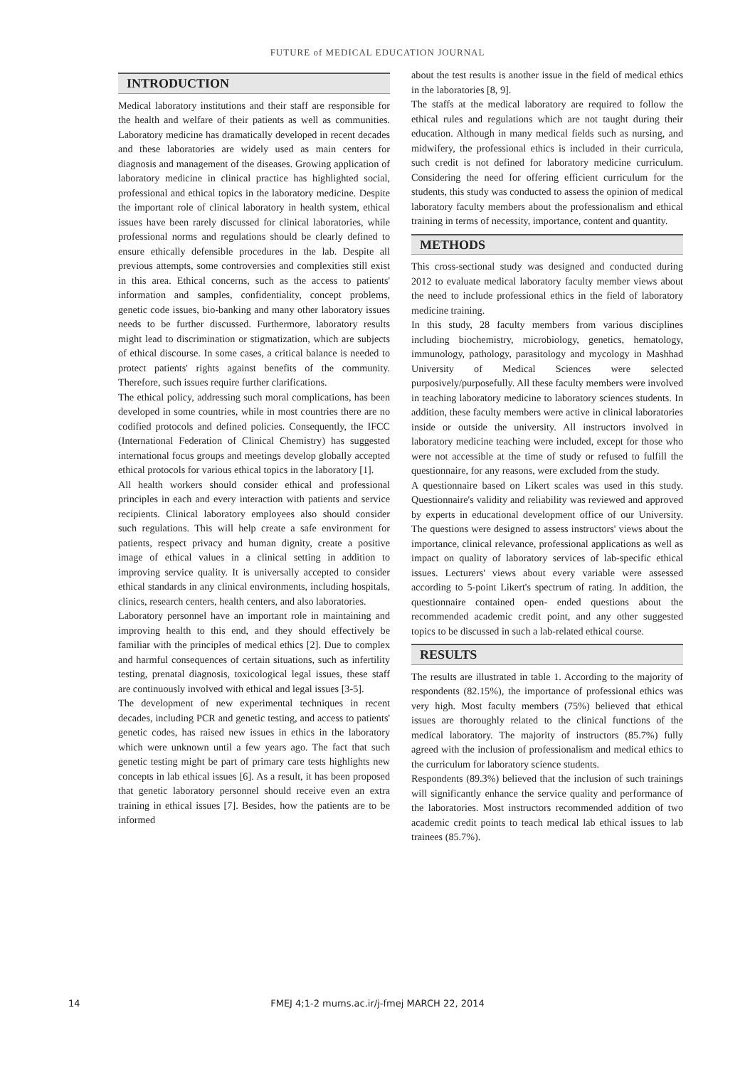FUTURE of MEDICAL EDUCATION JOURNAL
INTRODUCTION
Medical laboratory institutions and their staff are responsible for the health and welfare of their patients as well as communities. Laboratory medicine has dramatically developed in recent decades and these laboratories are widely used as main centers for diagnosis and management of the diseases. Growing application of laboratory medicine in clinical practice has highlighted social, professional and ethical topics in the laboratory medicine. Despite the important role of clinical laboratory in health system, ethical issues have been rarely discussed for clinical laboratories, while professional norms and regulations should be clearly defined to ensure ethically defensible procedures in the lab. Despite all previous attempts, some controversies and complexities still exist in this area. Ethical concerns, such as the access to patients' information and samples, confidentiality, concept problems, genetic code issues, bio-banking and many other laboratory issues needs to be further discussed. Furthermore, laboratory results might lead to discrimination or stigmatization, which are subjects of ethical discourse. In some cases, a critical balance is needed to protect patients' rights against benefits of the community. Therefore, such issues require further clarifications.
The ethical policy, addressing such moral complications, has been developed in some countries, while in most countries there are no codified protocols and defined policies. Consequently, the IFCC (International Federation of Clinical Chemistry) has suggested international focus groups and meetings develop globally accepted ethical protocols for various ethical topics in the laboratory [1].
All health workers should consider ethical and professional principles in each and every interaction with patients and service recipients. Clinical laboratory employees also should consider such regulations. This will help create a safe environment for patients, respect privacy and human dignity, create a positive image of ethical values in a clinical setting in addition to improving service quality. It is universally accepted to consider ethical standards in any clinical environments, including hospitals, clinics, research centers, health centers, and also laboratories.
Laboratory personnel have an important role in maintaining and improving health to this end, and they should effectively be familiar with the principles of medical ethics [2]. Due to complex and harmful consequences of certain situations, such as infertility testing, prenatal diagnosis, toxicological legal issues, these staff are continuously involved with ethical and legal issues [3-5].
The development of new experimental techniques in recent decades, including PCR and genetic testing, and access to patients' genetic codes, has raised new issues in ethics in the laboratory which were unknown until a few years ago. The fact that such genetic testing might be part of primary care tests highlights new concepts in lab ethical issues [6]. As a result, it has been proposed that genetic laboratory personnel should receive even an extra training in ethical issues [7]. Besides, how the patients are to be informed
about the test results is another issue in the field of medical ethics in the laboratories [8, 9].
The staffs at the medical laboratory are required to follow the ethical rules and regulations which are not taught during their education. Although in many medical fields such as nursing, and midwifery, the professional ethics is included in their curricula, such credit is not defined for laboratory medicine curriculum. Considering the need for offering efficient curriculum for the students, this study was conducted to assess the opinion of medical laboratory faculty members about the professionalism and ethical training in terms of necessity, importance, content and quantity.
METHODS
This cross-sectional study was designed and conducted during 2012 to evaluate medical laboratory faculty member views about the need to include professional ethics in the field of laboratory medicine training.
In this study, 28 faculty members from various disciplines including biochemistry, microbiology, genetics, hematology, immunology, pathology, parasitology and mycology in Mashhad University of Medical Sciences were selected purposively/purposefully. All these faculty members were involved in teaching laboratory medicine to laboratory sciences students. In addition, these faculty members were active in clinical laboratories inside or outside the university. All instructors involved in laboratory medicine teaching were included, except for those who were not accessible at the time of study or refused to fulfill the questionnaire, for any reasons, were excluded from the study.
A questionnaire based on Likert scales was used in this study. Questionnaire's validity and reliability was reviewed and approved by experts in educational development office of our University. The questions were designed to assess instructors' views about the importance, clinical relevance, professional applications as well as impact on quality of laboratory services of lab-specific ethical issues. Lecturers' views about every variable were assessed according to 5-point Likert's spectrum of rating. In addition, the questionnaire contained open- ended questions about the recommended academic credit point, and any other suggested topics to be discussed in such a lab-related ethical course.
RESULTS
The results are illustrated in table 1. According to the majority of respondents (82.15%), the importance of professional ethics was very high. Most faculty members (75%) believed that ethical issues are thoroughly related to the clinical functions of the medical laboratory. The majority of instructors (85.7%) fully agreed with the inclusion of professionalism and medical ethics to the curriculum for laboratory science students.
Respondents (89.3%) believed that the inclusion of such trainings will significantly enhance the service quality and performance of the laboratories. Most instructors recommended addition of two academic credit points to teach medical lab ethical issues to lab trainees (85.7%).
14
FMEJ 4;1-2 mums.ac.ir/j-fmej MARCH 22, 2014